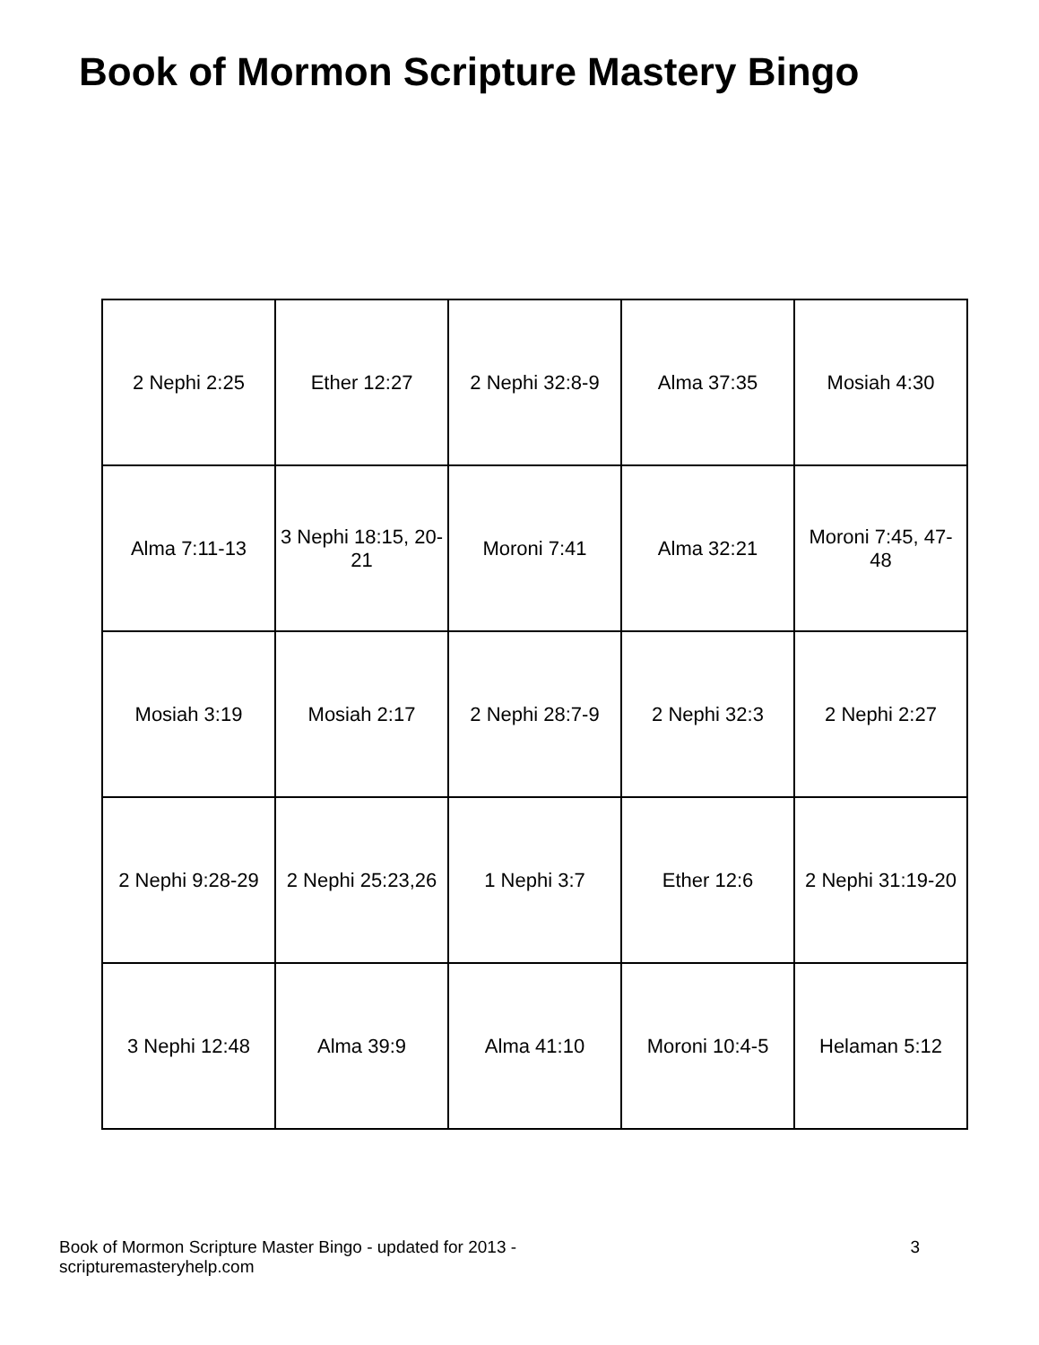Book of Mormon Scripture Mastery Bingo
| 2 Nephi 2:25 | Ether 12:27 | 2 Nephi 32:8-9 | Alma 37:35 | Mosiah 4:30 |
| Alma 7:11-13 | 3 Nephi 18:15, 20-21 | Moroni 7:41 | Alma 32:21 | Moroni 7:45, 47-48 |
| Mosiah 3:19 | Mosiah 2:17 | 2 Nephi 28:7-9 | 2 Nephi 32:3 | 2 Nephi 2:27 |
| 2 Nephi 9:28-29 | 2 Nephi 25:23,26 | 1 Nephi 3:7 | Ether 12:6 | 2 Nephi 31:19-20 |
| 3 Nephi 12:48 | Alma 39:9 | Alma 41:10 | Moroni 10:4-5 | Helaman 5:12 |
Book of Mormon Scripture Master Bingo - updated for 2013 -
scripturemasteryhelp.com
3